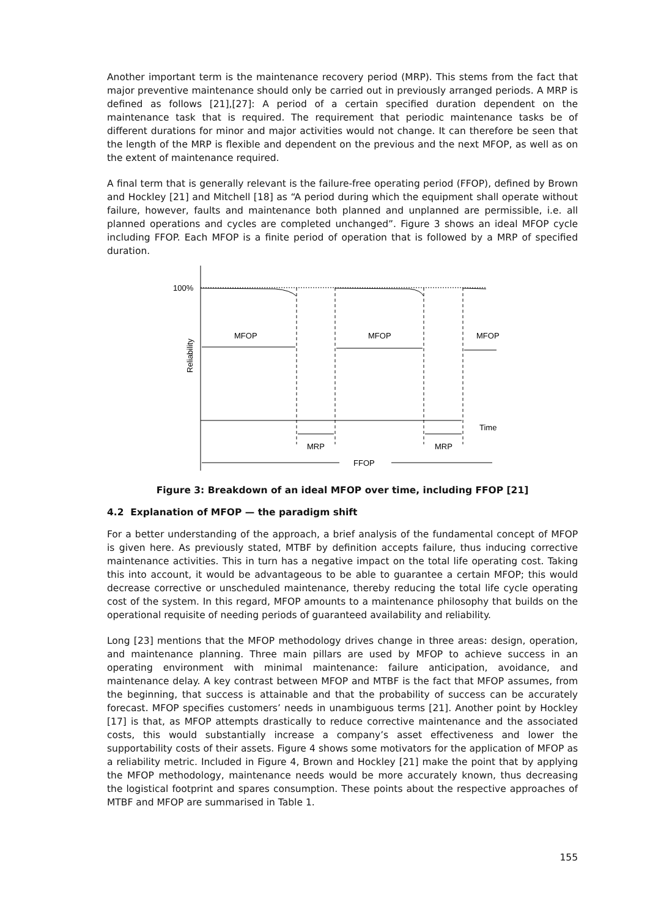Another important term is the maintenance recovery period (MRP). This stems from the fact that major preventive maintenance should only be carried out in previously arranged periods. A MRP is defined as follows [21],[27]: A period of a certain specified duration dependent on the maintenance task that is required. The requirement that periodic maintenance tasks be of different durations for minor and major activities would not change. It can therefore be seen that the length of the MRP is flexible and dependent on the previous and the next MFOP, as well as on the extent of maintenance required.
A final term that is generally relevant is the failure-free operating period (FFOP), defined by Brown and Hockley [21] and Mitchell [18] as “A period during which the equipment shall operate without failure, however, faults and maintenance both planned and unplanned are permissible, i.e. all planned operations and cycles are completed unchanged”. Figure 3 shows an ideal MFOP cycle including FFOP. Each MFOP is a finite period of operation that is followed by a MRP of specified duration.
100%
MFOP
MFOP
MFOP
Reliability
Time
MRP
MRP
FFOP
Figure 3: Breakdown of an ideal MFOP over time, including FFOP [21]
4.2 Explanation of MFOP — the paradigm shift
For a better understanding of the approach, a brief analysis of the fundamental concept of MFOP is given here. As previously stated, MTBF by definition accepts failure, thus inducing corrective maintenance activities. This in turn has a negative impact on the total life operating cost. Taking this into account, it would be advantageous to be able to guarantee a certain MFOP; this would decrease corrective or unscheduled maintenance, thereby reducing the total life cycle operating cost of the system. In this regard, MFOP amounts to a maintenance philosophy that builds on the operational requisite of needing periods of guaranteed availability and reliability.
Long [23] mentions that the MFOP methodology drives change in three areas: design, operation, and maintenance planning. Three main pillars are used by MFOP to achieve success in an operating environment with minimal maintenance: failure anticipation, avoidance, and maintenance delay. A key contrast between MFOP and MTBF is the fact that MFOP assumes, from the beginning, that success is attainable and that the probability of success can be accurately forecast. MFOP specifies customers’ needs in unambiguous terms [21]. Another point by Hockley [17] is that, as MFOP attempts drastically to reduce corrective maintenance and the associated costs, this would substantially increase a company’s asset effectiveness and lower the supportability costs of their assets. Figure 4 shows some motivators for the application of MFOP as a reliability metric. Included in Figure 4, Brown and Hockley [21] make the point that by applying the MFOP methodology, maintenance needs would be more accurately known, thus decreasing the logistical footprint and spares consumption. These points about the respective approaches of MTBF and MFOP are summarised in Table 1.
155